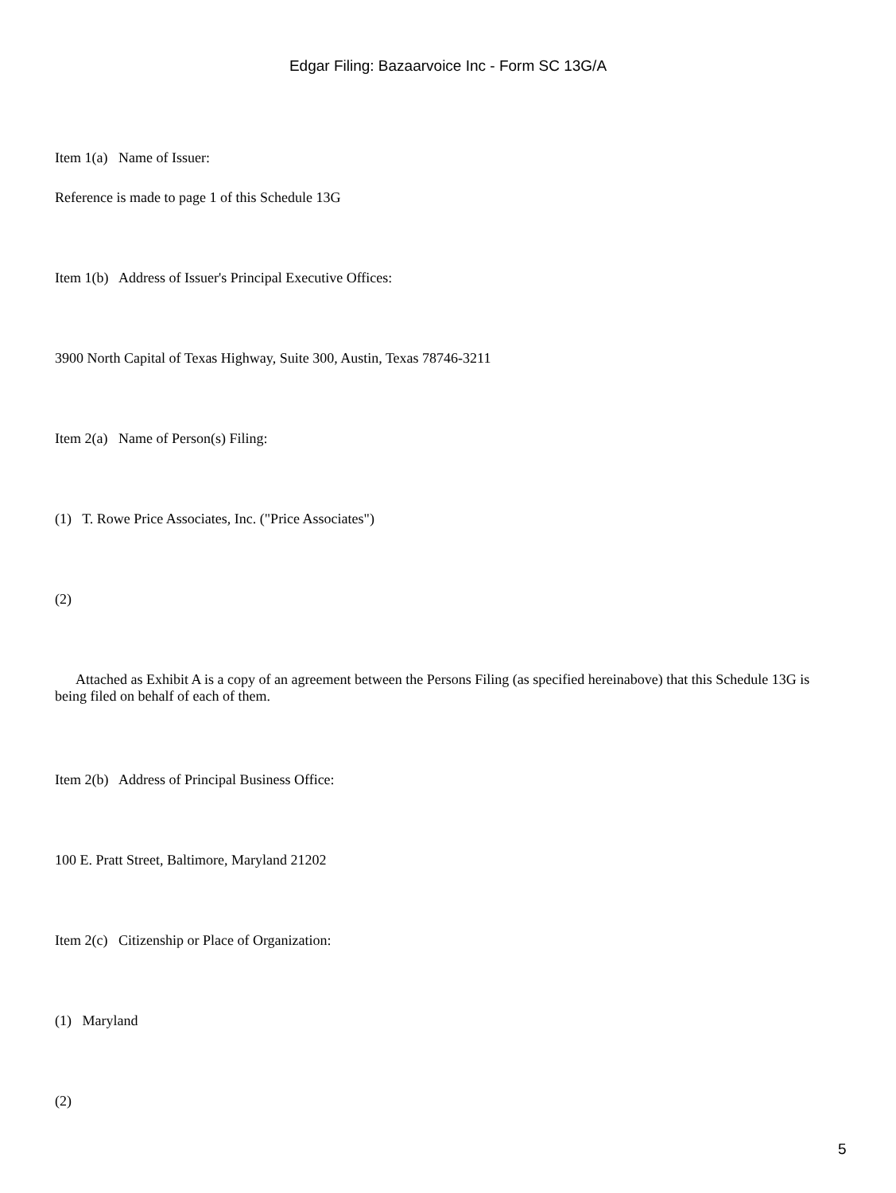Edgar Filing: Bazaarvoice Inc - Form SC 13G/A
Item 1(a) Name of Issuer:
Reference is made to page 1 of this Schedule 13G
Item 1(b) Address of Issuer's Principal Executive Offices:
3900 North Capital of Texas Highway, Suite 300, Austin, Texas 78746-3211
Item 2(a) Name of Person(s) Filing:
(1) T. Rowe Price Associates, Inc. ("Price Associates")
(2)
Attached as Exhibit A is a copy of an agreement between the Persons Filing (as specified hereinabove) that this Schedule 13G is being filed on behalf of each of them.
Item 2(b) Address of Principal Business Office:
100 E. Pratt Street, Baltimore, Maryland 21202
Item 2(c) Citizenship or Place of Organization:
(1) Maryland
(2)
5